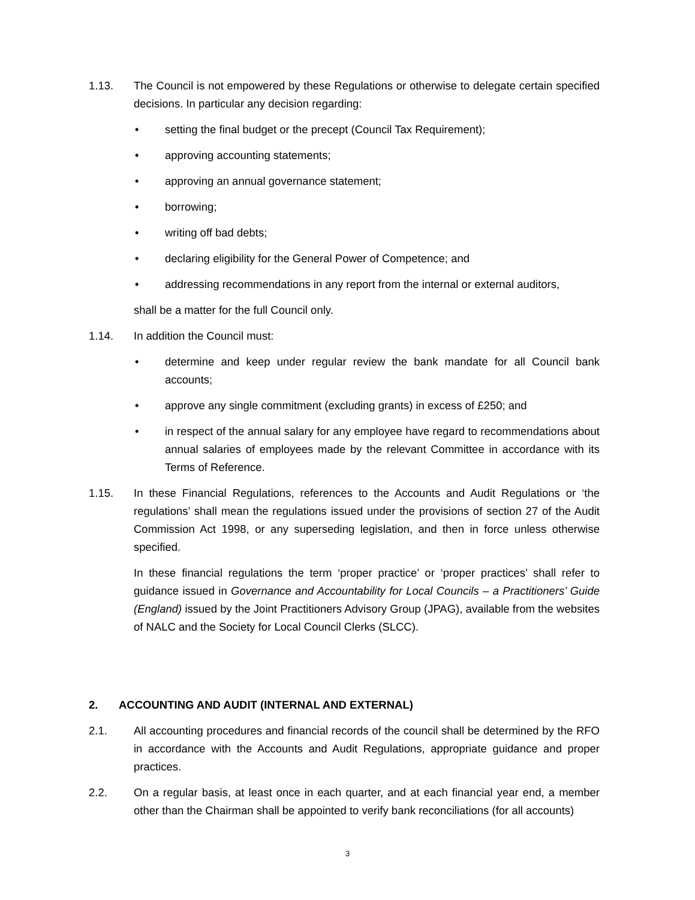1.13. The Council is not empowered by these Regulations or otherwise to delegate certain specified decisions. In particular any decision regarding:
• setting the final budget or the precept (Council Tax Requirement);
• approving accounting statements;
• approving an annual governance statement;
• borrowing;
• writing off bad debts;
• declaring eligibility for the General Power of Competence; and
• addressing recommendations in any report from the internal or external auditors,
shall be a matter for the full Council only.
1.14. In addition the Council must:
• determine and keep under regular review the bank mandate for all Council bank accounts;
• approve any single commitment (excluding grants) in excess of £250; and
• in respect of the annual salary for any employee have regard to recommendations about annual salaries of employees made by the relevant Committee in accordance with its Terms of Reference.
1.15. In these Financial Regulations, references to the Accounts and Audit Regulations or ‘the regulations’ shall mean the regulations issued under the provisions of section 27 of the Audit Commission Act 1998, or any superseding legislation, and then in force unless otherwise specified.
In these financial regulations the term ‘proper practice’ or ‘proper practices’ shall refer to guidance issued in Governance and Accountability for Local Councils – a Practitioners’ Guide (England) issued by the Joint Practitioners Advisory Group (JPAG), available from the websites of NALC and the Society for Local Council Clerks (SLCC).
2. ACCOUNTING AND AUDIT (INTERNAL AND EXTERNAL)
2.1. All accounting procedures and financial records of the council shall be determined by the RFO in accordance with the Accounts and Audit Regulations, appropriate guidance and proper practices.
2.2. On a regular basis, at least once in each quarter, and at each financial year end, a member other than the Chairman shall be appointed to verify bank reconciliations (for all accounts)
3